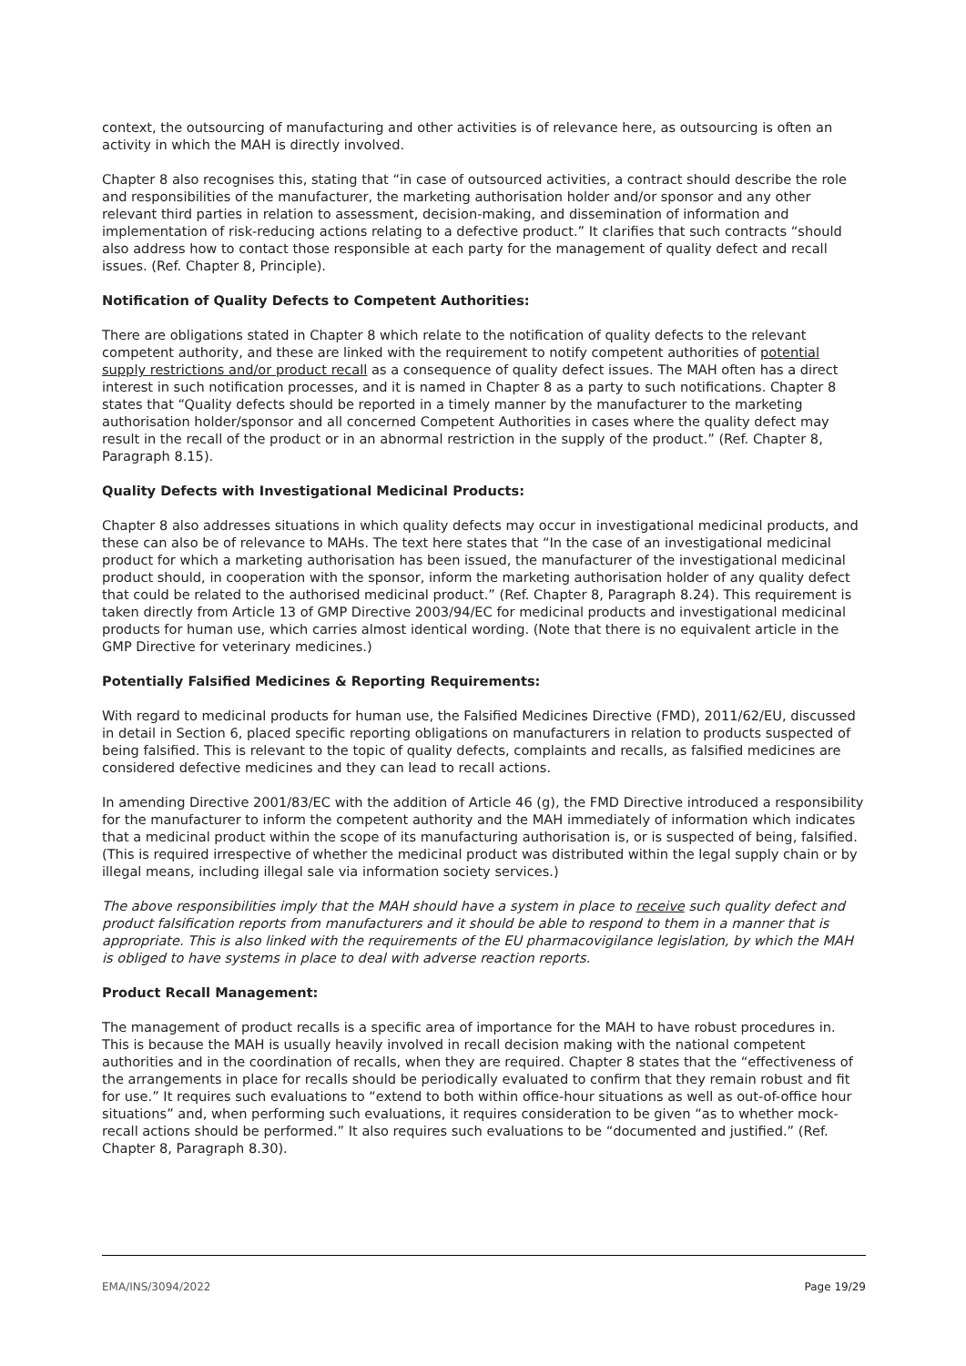context, the outsourcing of manufacturing and other activities is of relevance here, as outsourcing is often an activity in which the MAH is directly involved.
Chapter 8 also recognises this, stating that “in case of outsourced activities, a contract should describe the role and responsibilities of the manufacturer, the marketing authorisation holder and/or sponsor and any other relevant third parties in relation to assessment, decision-making, and dissemination of information and implementation of risk-reducing actions relating to a defective product.” It clarifies that such contracts “should also address how to contact those responsible at each party for the management of quality defect and recall issues. (Ref. Chapter 8, Principle).
Notification of Quality Defects to Competent Authorities:
There are obligations stated in Chapter 8 which relate to the notification of quality defects to the relevant competent authority, and these are linked with the requirement to notify competent authorities of potential supply restrictions and/or product recall as a consequence of quality defect issues. The MAH often has a direct interest in such notification processes, and it is named in Chapter 8 as a party to such notifications. Chapter 8 states that “Quality defects should be reported in a timely manner by the manufacturer to the marketing authorisation holder/sponsor and all concerned Competent Authorities in cases where the quality defect may result in the recall of the product or in an abnormal restriction in the supply of the product.” (Ref. Chapter 8, Paragraph 8.15).
Quality Defects with Investigational Medicinal Products:
Chapter 8 also addresses situations in which quality defects may occur in investigational medicinal products, and these can also be of relevance to MAHs. The text here states that “In the case of an investigational medicinal product for which a marketing authorisation has been issued, the manufacturer of the investigational medicinal product should, in cooperation with the sponsor, inform the marketing authorisation holder of any quality defect that could be related to the authorised medicinal product.” (Ref. Chapter 8, Paragraph 8.24). This requirement is taken directly from Article 13 of GMP Directive 2003/94/EC for medicinal products and investigational medicinal products for human use, which carries almost identical wording. (Note that there is no equivalent article in the GMP Directive for veterinary medicines.)
Potentially Falsified Medicines & Reporting Requirements:
With regard to medicinal products for human use, the Falsified Medicines Directive (FMD), 2011/62/EU, discussed in detail in Section 6, placed specific reporting obligations on manufacturers in relation to products suspected of being falsified. This is relevant to the topic of quality defects, complaints and recalls, as falsified medicines are considered defective medicines and they can lead to recall actions.
In amending Directive 2001/83/EC with the addition of Article 46 (g), the FMD Directive introduced a responsibility for the manufacturer to inform the competent authority and the MAH immediately of information which indicates that a medicinal product within the scope of its manufacturing authorisation is, or is suspected of being, falsified. (This is required irrespective of whether the medicinal product was distributed within the legal supply chain or by illegal means, including illegal sale via information society services.)
The above responsibilities imply that the MAH should have a system in place to receive such quality defect and product falsification reports from manufacturers and it should be able to respond to them in a manner that is appropriate. This is also linked with the requirements of the EU pharmacovigilance legislation, by which the MAH is obliged to have systems in place to deal with adverse reaction reports.
Product Recall Management:
The management of product recalls is a specific area of importance for the MAH to have robust procedures in. This is because the MAH is usually heavily involved in recall decision making with the national competent authorities and in the coordination of recalls, when they are required. Chapter 8 states that the “effectiveness of the arrangements in place for recalls should be periodically evaluated to confirm that they remain robust and fit for use.” It requires such evaluations to “extend to both within office-hour situations as well as out-of-office hour situations” and, when performing such evaluations, it requires consideration to be given “as to whether mock-recall actions should be performed.” It also requires such evaluations to be “documented and justified.” (Ref. Chapter 8, Paragraph 8.30).
EMA/INS/3094/2022 Page 19/29